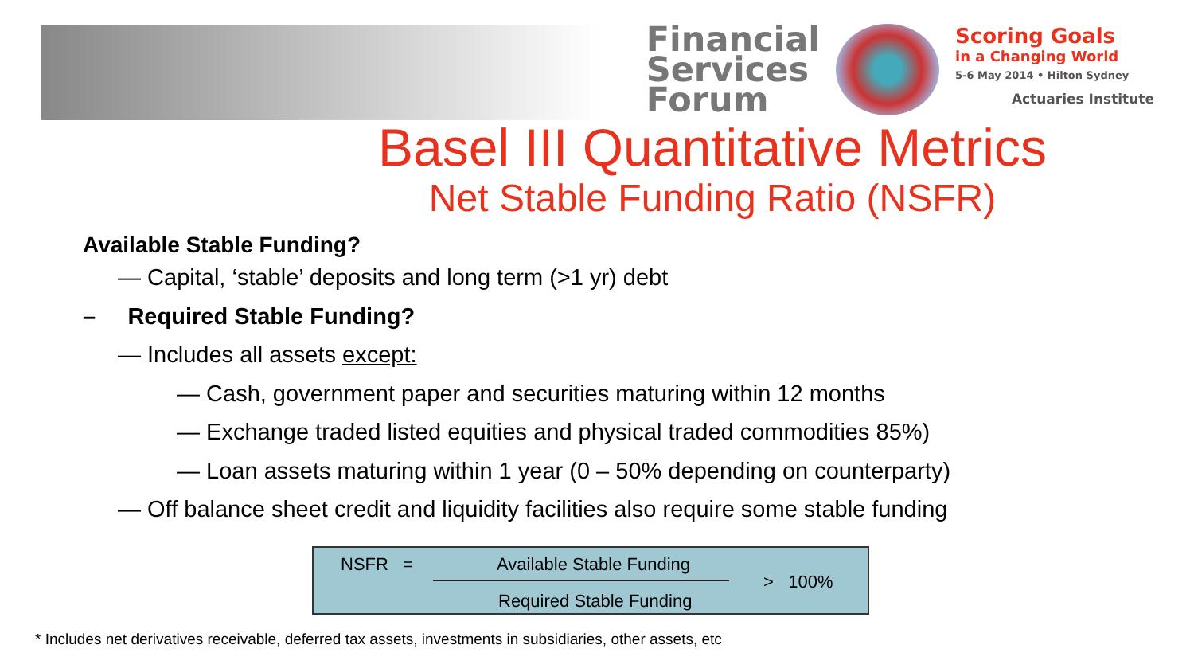Financial
Services
Forum
Scoring Goals
in a Changing World
5-6 May 2014 • Hilton Sydney
Actuaries Institute
Basel III Quantitative Metrics
Net Stable Funding Ratio (NSFR)
Available Stable Funding?
— Capital, ‘stable’ deposits and long term (>1 yr) debt
– Required Stable Funding?
— Includes all assets except:
— Cash, government paper and securities maturing within 12 months
— Exchange traded listed equities and physical traded commodities 85%)
— Loan assets maturing within 1 year (0 – 50% depending on counterparty)
— Off balance sheet credit and liquidity facilities also require some stable funding
NSFR = Available Stable Funding
> 100%
Required Stable Funding
* Includes net derivatives receivable, deferred tax assets, investments in subsidiaries, other assets, etc